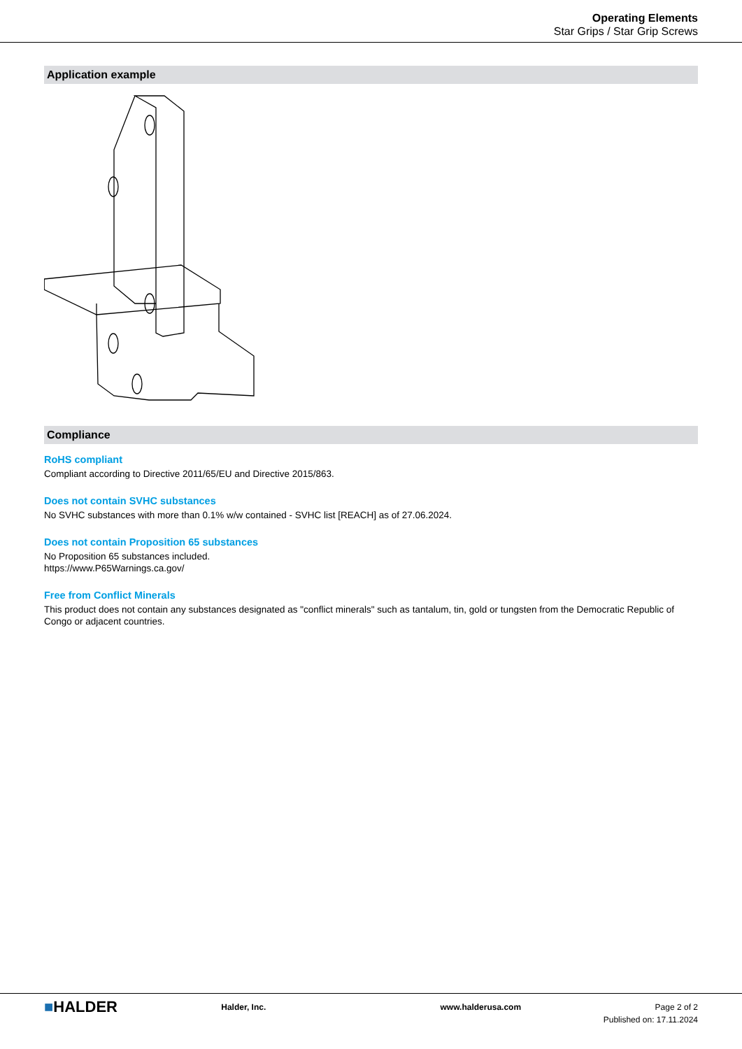Operating Elements
Star Grips / Star Grip Screws
Application example
Compliance
RoHS compliant
Compliant according to Directive 2011/65/EU and Directive 2015/863.
Does not contain SVHC substances
No SVHC substances with more than 0.1% w/w contained - SVHC list [REACH] as of 27.06.2024.
Does not contain Proposition 65 substances
No Proposition 65 substances included.
https://www.P65Warnings.ca.gov/
Free from Conflict Minerals
This product does not contain any substances designated as "conflict minerals" such as tantalum, tin, gold or tungsten from the Democratic Republic of Congo or adjacent countries.
■HALDER
Halder, Inc. www.halderusa.com Page 2 of 2
Published on: 17.11.2024